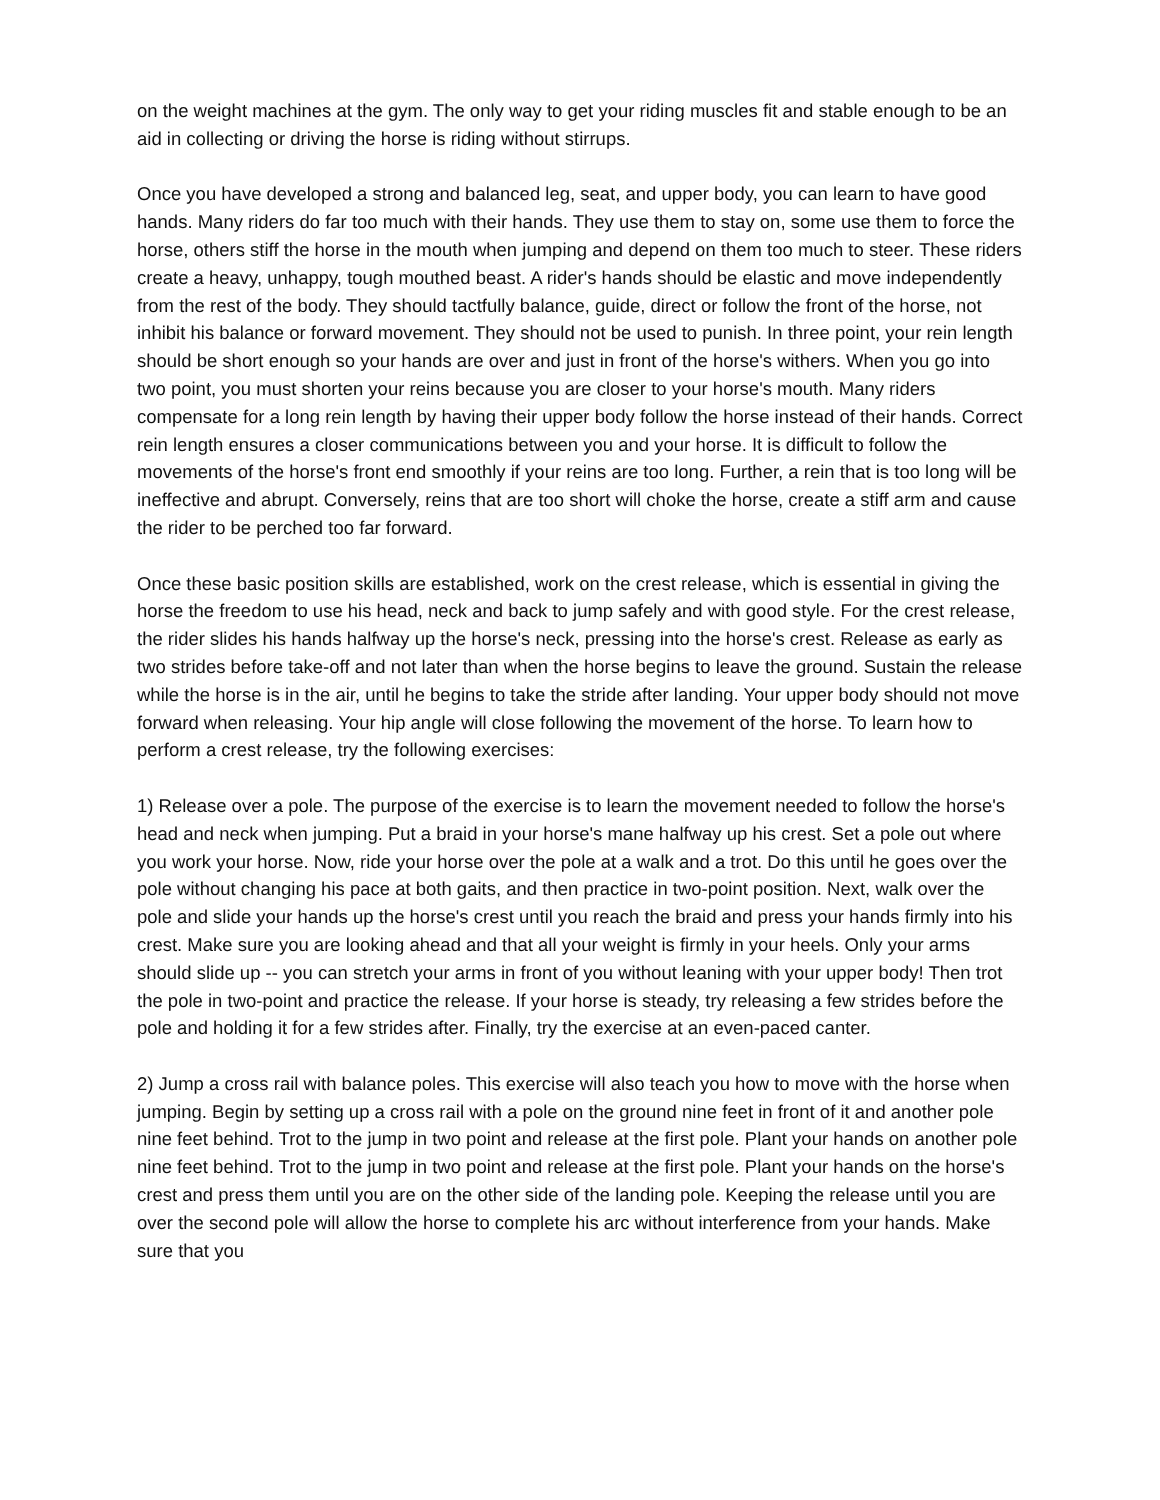on the weight machines at the gym. The only way to get your riding muscles fit and stable enough to be an aid in collecting or driving the horse is riding without stirrups.
Once you have developed a strong and balanced leg, seat, and upper body, you can learn to have good hands. Many riders do far too much with their hands. They use them to stay on, some use them to force the horse, others stiff the horse in the mouth when jumping and depend on them too much to steer. These riders create a heavy, unhappy, tough mouthed beast. A rider's hands should be elastic and move independently from the rest of the body. They should tactfully balance, guide, direct or follow the front of the horse, not inhibit his balance or forward movement. They should not be used to punish. In three point, your rein length should be short enough so your hands are over and just in front of the horse's withers. When you go into two point, you must shorten your reins because you are closer to your horse's mouth. Many riders compensate for a long rein length by having their upper body follow the horse instead of their hands. Correct rein length ensures a closer communications between you and your horse. It is difficult to follow the movements of the horse's front end smoothly if your reins are too long. Further, a rein that is too long will be ineffective and abrupt. Conversely, reins that are too short will choke the horse, create a stiff arm and cause the rider to be perched too far forward.
Once these basic position skills are established, work on the crest release, which is essential in giving the horse the freedom to use his head, neck and back to jump safely and with good style. For the crest release, the rider slides his hands halfway up the horse's neck, pressing into the horse's crest. Release as early as two strides before take-off and not later than when the horse begins to leave the ground. Sustain the release while the horse is in the air, until he begins to take the stride after landing. Your upper body should not move forward when releasing. Your hip angle will close following the movement of the horse. To learn how to perform a crest release, try the following exercises:
1) Release over a pole. The purpose of the exercise is to learn the movement needed to follow the horse's head and neck when jumping. Put a braid in your horse's mane halfway up his crest. Set a pole out where you work your horse. Now, ride your horse over the pole at a walk and a trot. Do this until he goes over the pole without changing his pace at both gaits, and then practice in two-point position. Next, walk over the pole and slide your hands up the horse's crest until you reach the braid and press your hands firmly into his crest. Make sure you are looking ahead and that all your weight is firmly in your heels. Only your arms should slide up -- you can stretch your arms in front of you without leaning with your upper body! Then trot the pole in two-point and practice the release. If your horse is steady, try releasing a few strides before the pole and holding it for a few strides after. Finally, try the exercise at an even-paced canter.
2) Jump a cross rail with balance poles. This exercise will also teach you how to move with the horse when jumping. Begin by setting up a cross rail with a pole on the ground nine feet in front of it and another pole nine feet behind. Trot to the jump in two point and release at the first pole. Plant your hands on another pole nine feet behind. Trot to the jump in two point and release at the first pole. Plant your hands on the horse's crest and press them until you are on the other side of the landing pole. Keeping the release until you are over the second pole will allow the horse to complete his arc without interference from your hands. Make sure that you